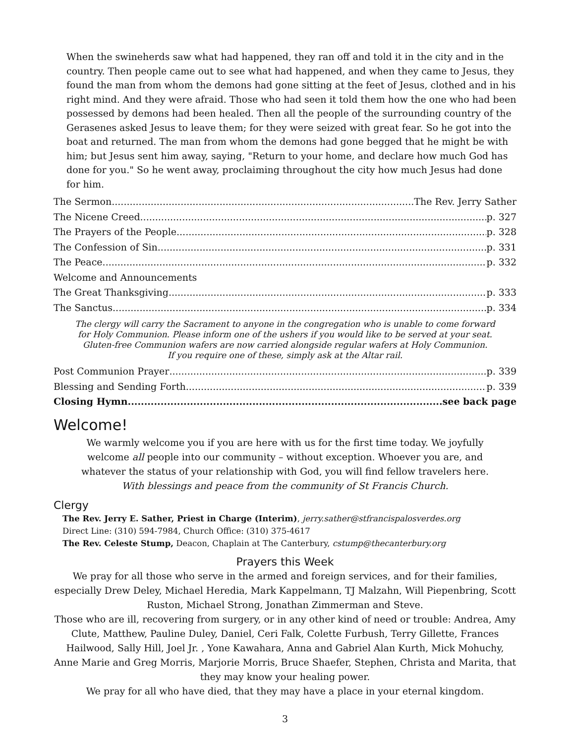When the swineherds saw what had happened, they ran off and told it in the city and in the country. Then people came out to see what had happened, and when they came to Jesus, they found the man from whom the demons had gone sitting at the feet of Jesus, clothed and in his right mind. And they were afraid. Those who had seen it told them how the one who had been possessed by demons had been healed. Then all the people of the surrounding country of the Gerasenes asked Jesus to leave them; for they were seized with great fear. So he got into the boat and returned. The man from whom the demons had gone begged that he might be with him; but Jesus sent him away, saying, "Return to your home, and declare how much God has done for you." So he went away, proclaiming throughout the city how much Jesus had done for him.
The Sermon The Rev. Jerry Sather
The Nicene Creed p. 327
The Prayers of the People p. 328
The Confession of Sin p. 331
The Peace p. 332
Welcome and Announcements
The Great Thanksgiving p. 333
The Sanctus p. 334
The clergy will carry the Sacrament to anyone in the congregation who is unable to come forward
for Holy Communion. Please inform one of the ushers if you would like to be served at your seat.
Gluten-free Communion wafers are now carried alongside regular wafers at Holy Communion.
If you require one of these, simply ask at the Altar rail.
Post Communion Prayer p. 339
Blessing and Sending Forth p. 339
Closing Hymn see back page
Welcome!
We warmly welcome you if you are here with us for the first time today. We joyfully
welcome all people into our community – without exception. Whoever you are, and
whatever the status of your relationship with God, you will find fellow travelers here.
With blessings and peace from the community of St Francis Church.
Clergy
The Rev. Jerry E. Sather, Priest in Charge (Interim), jerry.sather@stfrancispalosverdes.org
Direct Line: (310) 594-7984, Church Office: (310) 375-4617
The Rev. Celeste Stump, Deacon, Chaplain at The Canterbury, cstump@thecanterbury.org
Prayers this Week
We pray for all those who serve in the armed and foreign services, and for their families, especially Drew Deley, Michael Heredia, Mark Kappelmann, TJ Malzahn, Will Piepenbring, Scott Ruston, Michael Strong, Jonathan Zimmerman and Steve.
Those who are ill, recovering from surgery, or in any other kind of need or trouble: Andrea, Amy Clute, Matthew, Pauline Duley, Daniel, Ceri Falk, Colette Furbush, Terry Gillette, Frances Hailwood, Sally Hill, Joel Jr. , Yone Kawahara, Anna and Gabriel Alan Kurth, Mick Mohuchy, Anne Marie and Greg Morris, Marjorie Morris, Bruce Shaefer, Stephen, Christa and Marita, that they may know your healing power.
We pray for all who have died, that they may have a place in your eternal kingdom.
3